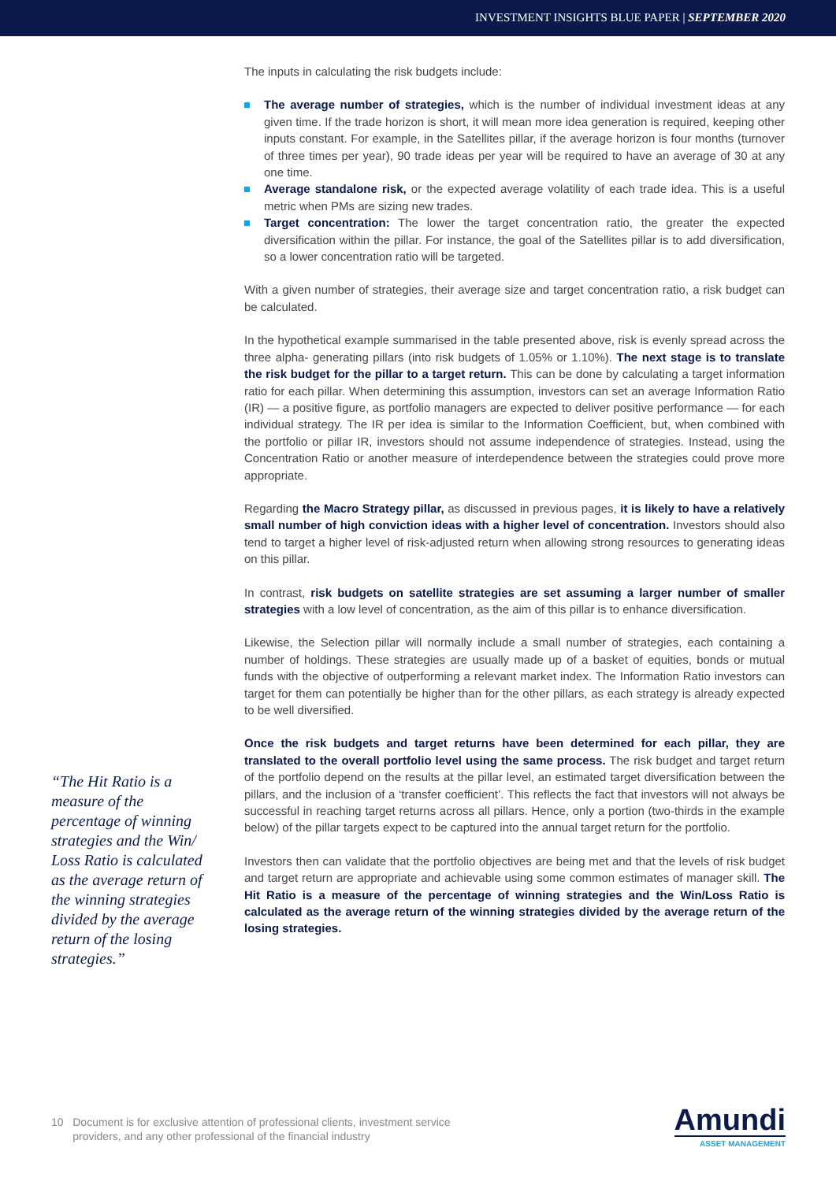INVESTMENT INSIGHTS BLUE PAPER | SEPTEMBER 2020
The inputs in calculating the risk budgets include:
The average number of strategies, which is the number of individual investment ideas at any given time. If the trade horizon is short, it will mean more idea generation is required, keeping other inputs constant. For example, in the Satellites pillar, if the average horizon is four months (turnover of three times per year), 90 trade ideas per year will be required to have an average of 30 at any one time.
Average standalone risk, or the expected average volatility of each trade idea. This is a useful metric when PMs are sizing new trades.
Target concentration: The lower the target concentration ratio, the greater the expected diversification within the pillar. For instance, the goal of the Satellites pillar is to add diversification, so a lower concentration ratio will be targeted.
With a given number of strategies, their average size and target concentration ratio, a risk budget can be calculated.
In the hypothetical example summarised in the table presented above, risk is evenly spread across the three alpha- generating pillars (into risk budgets of 1.05% or 1.10%). The next stage is to translate the risk budget for the pillar to a target return. This can be done by calculating a target information ratio for each pillar. When determining this assumption, investors can set an average Information Ratio (IR) — a positive figure, as portfolio managers are expected to deliver positive performance — for each individual strategy. The IR per idea is similar to the Information Coefficient, but, when combined with the portfolio or pillar IR, investors should not assume independence of strategies. Instead, using the Concentration Ratio or another measure of interdependence between the strategies could prove more appropriate.
Regarding the Macro Strategy pillar, as discussed in previous pages, it is likely to have a relatively small number of high conviction ideas with a higher level of concentration. Investors should also tend to target a higher level of risk-adjusted return when allowing strong resources to generating ideas on this pillar.
In contrast, risk budgets on satellite strategies are set assuming a larger number of smaller strategies with a low level of concentration, as the aim of this pillar is to enhance diversification.
Likewise, the Selection pillar will normally include a small number of strategies, each containing a number of holdings. These strategies are usually made up of a basket of equities, bonds or mutual funds with the objective of outperforming a relevant market index. The Information Ratio investors can target for them can potentially be higher than for the other pillars, as each strategy is already expected to be well diversified.
Once the risk budgets and target returns have been determined for each pillar, they are translated to the overall portfolio level using the same process. The risk budget and target return of the portfolio depend on the results at the pillar level, an estimated target diversification between the pillars, and the inclusion of a ‘transfer coefficient’. This reflects the fact that investors will not always be successful in reaching target returns across all pillars. Hence, only a portion (two-thirds in the example below) of the pillar targets expect to be captured into the annual target return for the portfolio.
Investors then can validate that the portfolio objectives are being met and that the levels of risk budget and target return are appropriate and achievable using some common estimates of manager skill. The Hit Ratio is a measure of the percentage of winning strategies and the Win/Loss Ratio is calculated as the average return of the winning strategies divided by the average return of the losing strategies.
“The Hit Ratio is a measure of the percentage of winning strategies and the Win/ Loss Ratio is calculated as the average return of the winning strategies divided by the average return of the losing strategies.”
10 Document is for exclusive attention of professional clients, investment service
providers, and any other professional of the financial industry
Amundi
ASSET MANAGEMENT